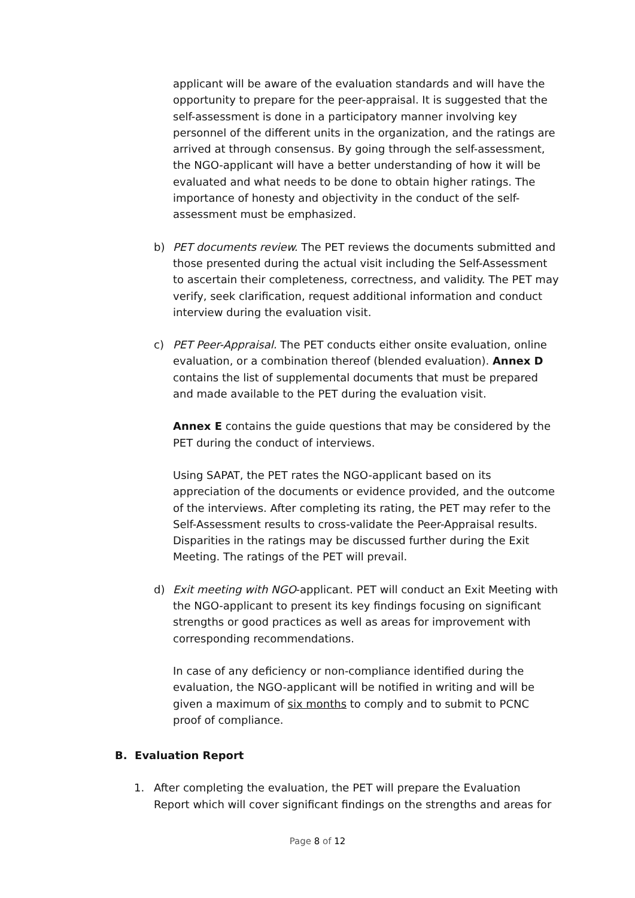applicant will be aware of the evaluation standards and will have the opportunity to prepare for the peer-appraisal. It is suggested that the self-assessment is done in a participatory manner involving key personnel of the different units in the organization, and the ratings are arrived at through consensus. By going through the self-assessment, the NGO-applicant will have a better understanding of how it will be evaluated and what needs to be done to obtain higher ratings. The importance of honesty and objectivity in the conduct of the self-assessment must be emphasized.
b) PET documents review. The PET reviews the documents submitted and those presented during the actual visit including the Self-Assessment to ascertain their completeness, correctness, and validity. The PET may verify, seek clarification, request additional information and conduct interview during the evaluation visit.
c) PET Peer-Appraisal. The PET conducts either onsite evaluation, online evaluation, or a combination thereof (blended evaluation). Annex D contains the list of supplemental documents that must be prepared and made available to the PET during the evaluation visit.
Annex E contains the guide questions that may be considered by the PET during the conduct of interviews.
Using SAPAT, the PET rates the NGO-applicant based on its appreciation of the documents or evidence provided, and the outcome of the interviews. After completing its rating, the PET may refer to the Self-Assessment results to cross-validate the Peer-Appraisal results. Disparities in the ratings may be discussed further during the Exit Meeting. The ratings of the PET will prevail.
d) Exit meeting with NGO-applicant. PET will conduct an Exit Meeting with the NGO-applicant to present its key findings focusing on significant strengths or good practices as well as areas for improvement with corresponding recommendations.
In case of any deficiency or non-compliance identified during the evaluation, the NGO-applicant will be notified in writing and will be given a maximum of six months to comply and to submit to PCNC proof of compliance.
B. Evaluation Report
1. After completing the evaluation, the PET will prepare the Evaluation Report which will cover significant findings on the strengths and areas for
Page 8 of 12